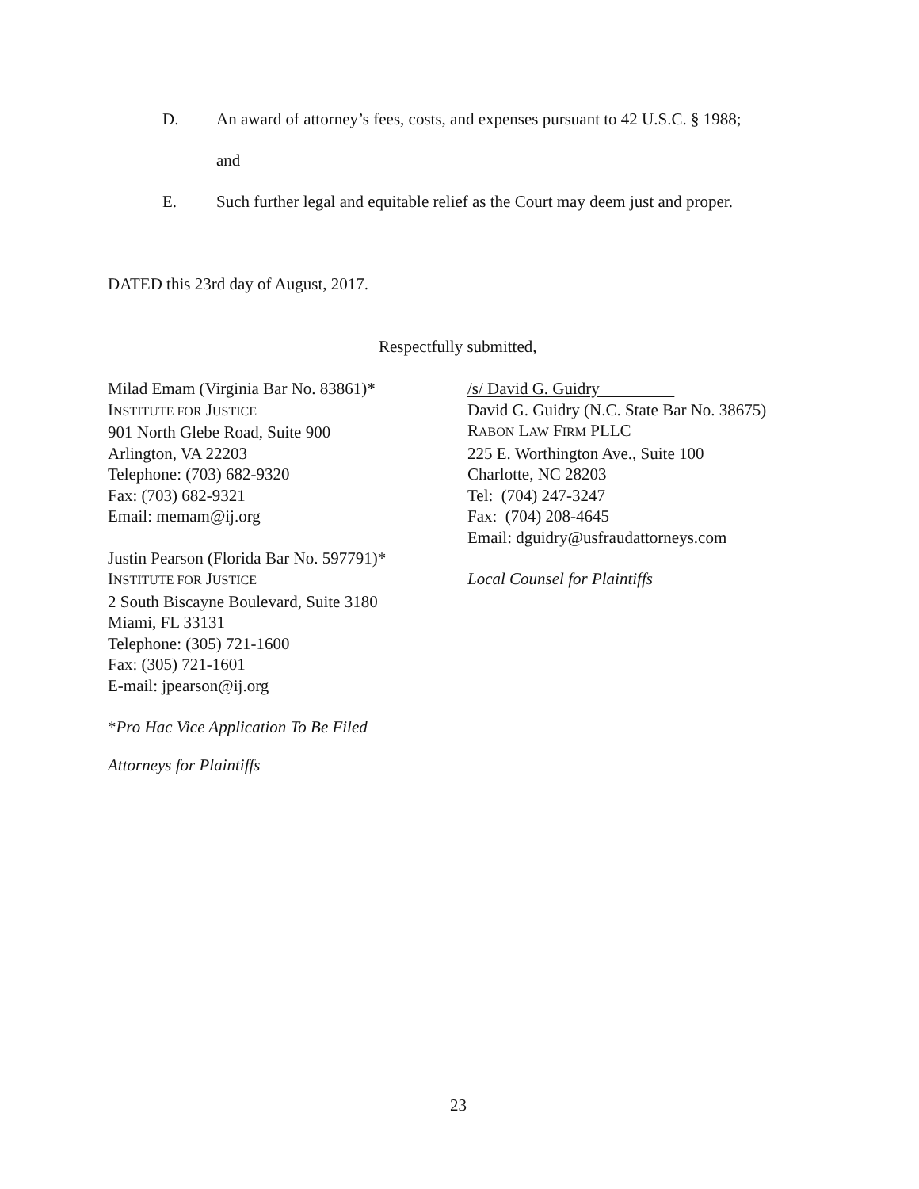D. An award of attorney’s fees, costs, and expenses pursuant to 42 U.S.C. § 1988;
and
E. Such further legal and equitable relief as the Court may deem just and proper.
DATED this 23rd day of August, 2017.
Respectfully submitted,
Milad Emam (Virginia Bar No. 83861)*
INSTITUTE FOR JUSTICE
901 North Glebe Road, Suite 900
Arlington, VA 22203
Telephone: (703) 682-9320
Fax: (703) 682-9321
Email: memam@ij.org
Justin Pearson (Florida Bar No. 597791)*
INSTITUTE FOR JUSTICE
2 South Biscayne Boulevard, Suite 3180
Miami, FL 33131
Telephone: (305) 721-1600
Fax: (305) 721-1601
E-mail: jpearson@ij.org
*Pro Hac Vice Application To Be Filed
Attorneys for Plaintiffs
/s/ David G. Guidry
David G. Guidry (N.C. State Bar No. 38675)
RABON LAW FIRM PLLC
225 E. Worthington Ave., Suite 100
Charlotte, NC 28203
Tel: (704) 247-3247
Fax: (704) 208-4645
Email: dguidry@usfraudattorneys.com
Local Counsel for Plaintiffs
23